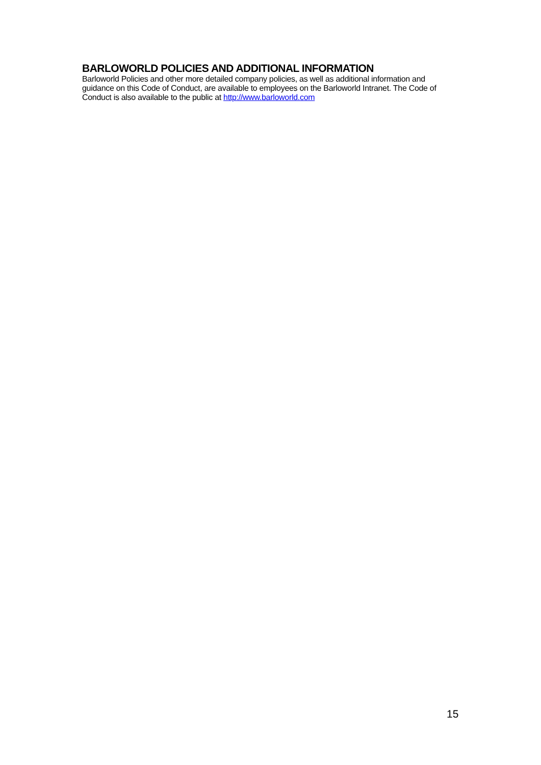BARLOWORLD POLICIES AND ADDITIONAL INFORMATION
Barloworld Policies and other more detailed company policies, as well as additional information and guidance on this Code of Conduct, are available to employees on the Barloworld Intranet. The Code of Conduct is also available to the public at http://www.barloworld.com
15